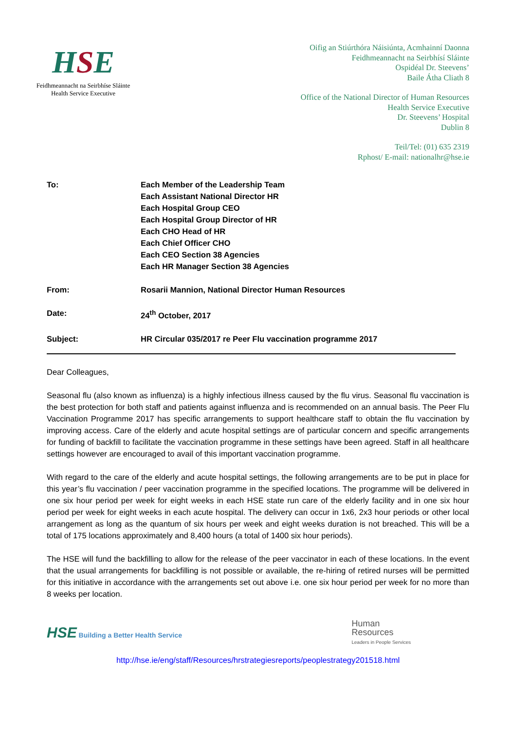HSE
Feidhmeannacht na Seirbhíse Sláinte
Health Service Executive
Oifig an Stiúrthóra Náisiúnta, Acmhainní Daonna
Feidhmeannacht na Seirbhísí Sláinte
Ospidéal Dr. Steevens’
Baile Átha Cliath 8
Office of the National Director of Human Resources
Health Service Executive
Dr. Steevens’ Hospital
Dublin 8
Teil/Tel: (01) 635 2319
Rphost/ E-mail: nationalhr@hse.ie
| To: | Each Member of the Leadership Team Each Assistant National Director HR Each Hospital Group CEO Each Hospital Group Director of HR Each CHO Head of HR Each Chief Officer CHO Each CEO Section 38 Agencies Each HR Manager Section 38 Agencies |
| From: | Rosarii Mannion, National Director Human Resources |
| Date: | 24<sup>th</sup> October, 2017 |
| Subject: | HR Circular 035/2017 re Peer Flu vaccination programme 2017 |
Dear Colleagues,
Seasonal flu (also known as influenza) is a highly infectious illness caused by the flu virus. Seasonal flu vaccination is the best protection for both staff and patients against influenza and is recommended on an annual basis. The Peer Flu Vaccination Programme 2017 has specific arrangements to support healthcare staff to obtain the flu vaccination by improving access. Care of the elderly and acute hospital settings are of particular concern and specific arrangements for funding of backfill to facilitate the vaccination programme in these settings have been agreed. Staff in all healthcare settings however are encouraged to avail of this important vaccination programme.
With regard to the care of the elderly and acute hospital settings, the following arrangements are to be put in place for this year’s flu vaccination / peer vaccination programme in the specified locations. The programme will be delivered in one six hour period per week for eight weeks in each HSE state run care of the elderly facility and in one six hour period per week for eight weeks in each acute hospital. The delivery can occur in 1x6, 2x3 hour periods or other local arrangement as long as the quantum of six hours per week and eight weeks duration is not breached. This will be a total of 175 locations approximately and 8,400 hours (a total of 1400 six hour periods).
The HSE will fund the backfilling to allow for the release of the peer vaccinator in each of these locations. In the event that the usual arrangements for backfilling is not possible or available, the re-hiring of retired nurses will be permitted for this initiative in accordance with the arrangements set out above i.e. one six hour period per week for no more than 8 weeks per location.
HSE Building a Better Health Service
Human
Resources
Leaders in People Services
http://hse.ie/eng/staff/Resources/hrstrategiesreports/peoplestrategy201518.html